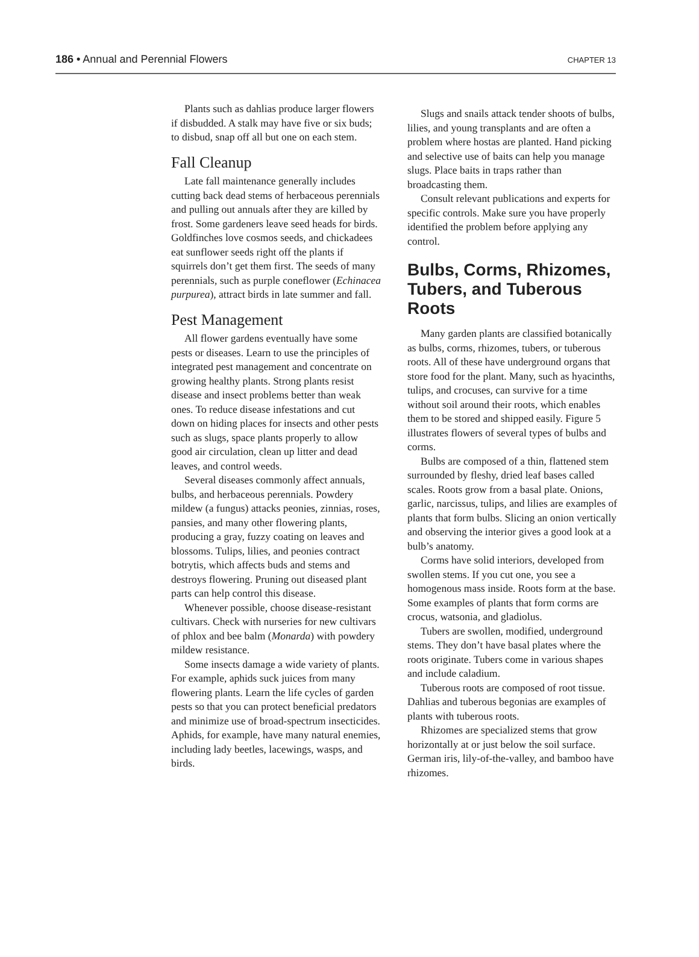186 • Annual and Perennial Flowers CHAPTER 13
Plants such as dahlias produce larger flowers if disbudded. A stalk may have five or six buds; to disbud, snap off all but one on each stem.
Fall Cleanup
Late fall maintenance generally includes cutting back dead stems of herbaceous perennials and pulling out annuals after they are killed by frost. Some gardeners leave seed heads for birds. Goldfinches love cosmos seeds, and chickadees eat sunflower seeds right off the plants if squirrels don’t get them first. The seeds of many perennials, such as purple coneflower (Echinacea purpurea), attract birds in late summer and fall.
Pest Management
All flower gardens eventually have some pests or diseases. Learn to use the principles of integrated pest management and concentrate on growing healthy plants. Strong plants resist disease and insect problems better than weak ones. To reduce disease infestations and cut down on hiding places for insects and other pests such as slugs, space plants properly to allow good air circulation, clean up litter and dead leaves, and control weeds.
Several diseases commonly affect annuals, bulbs, and herbaceous perennials. Powdery mildew (a fungus) attacks peonies, zinnias, roses, pansies, and many other flowering plants, producing a gray, fuzzy coating on leaves and blossoms. Tulips, lilies, and peonies contract botrytis, which affects buds and stems and destroys flowering. Pruning out diseased plant parts can help control this disease.
Whenever possible, choose disease-resistant cultivars. Check with nurseries for new cultivars of phlox and bee balm (Monarda) with powdery mildew resistance.
Some insects damage a wide variety of plants. For example, aphids suck juices from many flowering plants. Learn the life cycles of garden pests so that you can protect beneficial predators and minimize use of broad-spectrum insecticides. Aphids, for example, have many natural enemies, including lady beetles, lacewings, wasps, and birds.
Slugs and snails attack tender shoots of bulbs, lilies, and young transplants and are often a problem where hostas are planted. Hand picking and selective use of baits can help you manage slugs. Place baits in traps rather than broadcasting them.
Consult relevant publications and experts for specific controls. Make sure you have properly identified the problem before applying any control.
Bulbs, Corms, Rhizomes, Tubers, and Tuberous Roots
Many garden plants are classified botanically as bulbs, corms, rhizomes, tubers, or tuberous roots. All of these have underground organs that store food for the plant. Many, such as hyacinths, tulips, and crocuses, can survive for a time without soil around their roots, which enables them to be stored and shipped easily. Figure 5 illustrates flowers of several types of bulbs and corms.
Bulbs are composed of a thin, flattened stem surrounded by fleshy, dried leaf bases called scales. Roots grow from a basal plate. Onions, garlic, narcissus, tulips, and lilies are examples of plants that form bulbs. Slicing an onion vertically and observing the interior gives a good look at a bulb’s anatomy.
Corms have solid interiors, developed from swollen stems. If you cut one, you see a homogenous mass inside. Roots form at the base. Some examples of plants that form corms are crocus, watsonia, and gladiolus.
Tubers are swollen, modified, underground stems. They don’t have basal plates where the roots originate. Tubers come in various shapes and include caladium.
Tuberous roots are composed of root tissue. Dahlias and tuberous begonias are examples of plants with tuberous roots.
Rhizomes are specialized stems that grow horizontally at or just below the soil surface. German iris, lily-of-the-valley, and bamboo have rhizomes.